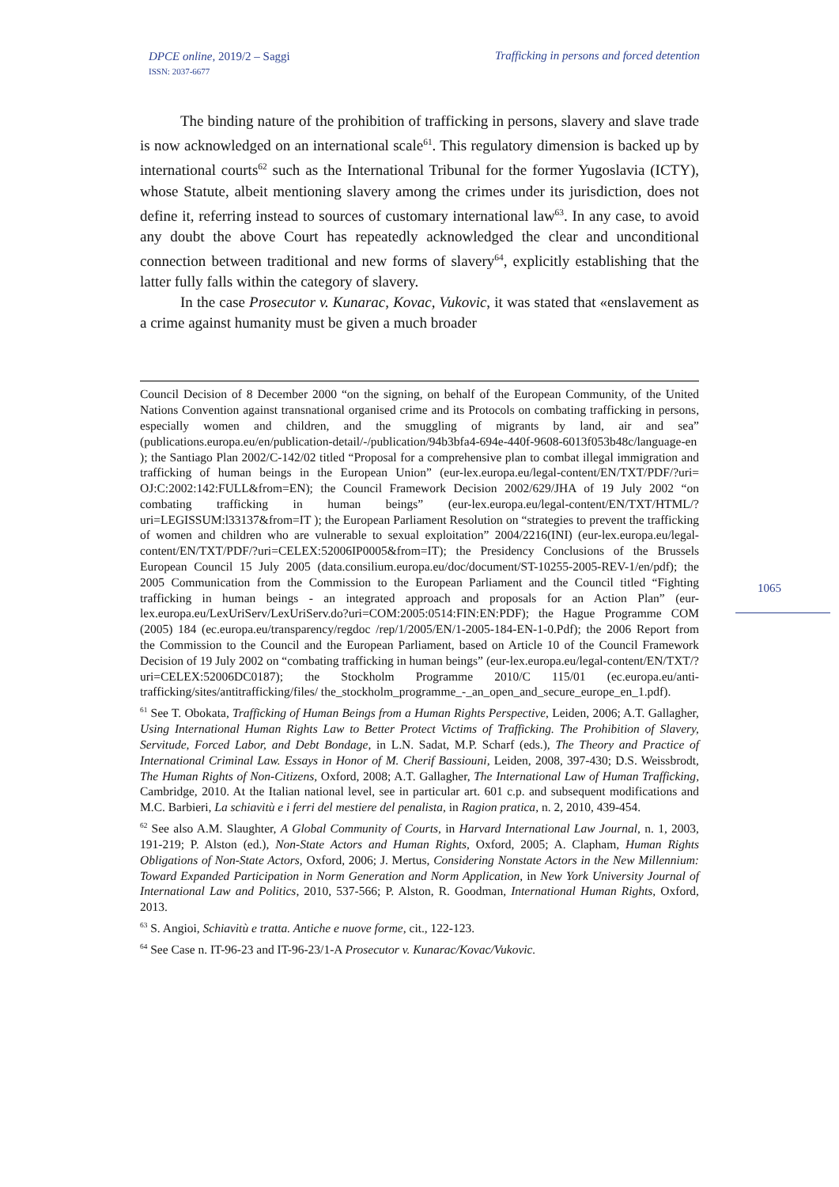DPCE online, 2019/2 – Saggi
ISSN: 2037-6677
Trafficking in persons and forced detention
The binding nature of the prohibition of trafficking in persons, slavery and slave trade is now acknowledged on an international scale<sup>61</sup>. This regulatory dimension is backed up by international courts<sup>62</sup> such as the International Tribunal for the former Yugoslavia (ICTY), whose Statute, albeit mentioning slavery among the crimes under its jurisdiction, does not define it, referring instead to sources of customary international law<sup>63</sup>. In any case, to avoid any doubt the above Court has repeatedly acknowledged the clear and unconditional connection between traditional and new forms of slavery<sup>64</sup>, explicitly establishing that the latter fully falls within the category of slavery.
In the case Prosecutor v. Kunarac, Kovac, Vukovic, it was stated that «enslavement as a crime against humanity must be given a much broader
1065
Council Decision of 8 December 2000 “on the signing, on behalf of the European Community, of the United Nations Convention against transnational organised crime and its Protocols on combating trafficking in persons, especially women and children, and the smuggling of migrants by land, air and sea” (publications.europa.eu/en/publication-detail/-/publication/94b3bfa4-694e-440f-9608-6013f053b48c/language-en ); the Santiago Plan 2002/C-142/02 titled “Proposal for a comprehensive plan to combat illegal immigration and trafficking of human beings in the European Union” (eur-lex.europa.eu/legal-content/EN/TXT/PDF/?uri= OJ:C:2002:142:FULL&from=EN); the Council Framework Decision 2002/629/JHA of 19 July 2002 “on combating trafficking in human beings” (eur-lex.europa.eu/legal-content/EN/TXT/HTML/?uri=LEGISSUM:l33137&from=IT ); the European Parliament Resolution on “strategies to prevent the trafficking of women and children who are vulnerable to sexual exploitation” 2004/2216(INI) (eur-lex.europa.eu/legal-content/EN/TXT/PDF/?uri=CELEX:52006IP0005&from=IT); the Presidency Conclusions of the Brussels European Council 15 July 2005 (data.consilium.europa.eu/doc/document/ST-10255-2005-REV-1/en/pdf); the 2005 Communication from the Commission to the European Parliament and the Council titled “Fighting trafficking in human beings - an integrated approach and proposals for an Action Plan” (eur-lex.europa.eu/LexUriServ/LexUriServ.do?uri=COM:2005:0514:FIN:EN:PDF); the Hague Programme COM (2005) 184 (ec.europa.eu/transparency/regdoc /rep/1/2005/EN/1-2005-184-EN-1-0.Pdf); the 2006 Report from the Commission to the Council and the European Parliament, based on Article 10 of the Council Framework Decision of 19 July 2002 on “combating trafficking in human beings” (eur-lex.europa.eu/legal-content/EN/TXT/?uri=CELEX:52006DC0187); the Stockholm Programme 2010/C 115/01 (ec.europa.eu/anti-trafficking/sites/antitrafficking/files/ the_stockholm_programme_-_an_open_and_secure_europe_en_1.pdf).
<sup>61</sup> See T. Obokata, Trafficking of Human Beings from a Human Rights Perspective, Leiden, 2006; A.T. Gallagher, Using International Human Rights Law to Better Protect Victims of Trafficking. The Prohibition of Slavery, Servitude, Forced Labor, and Debt Bondage, in L.N. Sadat, M.P. Scharf (eds.), The Theory and Practice of International Criminal Law. Essays in Honor of M. Cherif Bassiouni, Leiden, 2008, 397-430; D.S. Weissbrodt, The Human Rights of Non-Citizens, Oxford, 2008; A.T. Gallagher, The International Law of Human Trafficking, Cambridge, 2010. At the Italian national level, see in particular art. 601 c.p. and subsequent modifications and M.C. Barbieri, La schiavitù e i ferri del mestiere del penalista, in Ragion pratica, n. 2, 2010, 439-454.
<sup>62</sup> See also A.M. Slaughter, A Global Community of Courts, in Harvard International Law Journal, n. 1, 2003, 191-219; P. Alston (ed.), Non-State Actors and Human Rights, Oxford, 2005; A. Clapham, Human Rights Obligations of Non-State Actors, Oxford, 2006; J. Mertus, Considering Nonstate Actors in the New Millennium: Toward Expanded Participation in Norm Generation and Norm Application, in New York University Journal of International Law and Politics, 2010, 537-566; P. Alston, R. Goodman, International Human Rights, Oxford, 2013.
<sup>63</sup> S. Angioi, Schiavitù e tratta. Antiche e nuove forme, cit., 122-123.
<sup>64</sup> See Case n. IT-96-23 and IT-96-23/1-A Prosecutor v. Kunarac/Kovac/Vukovic.